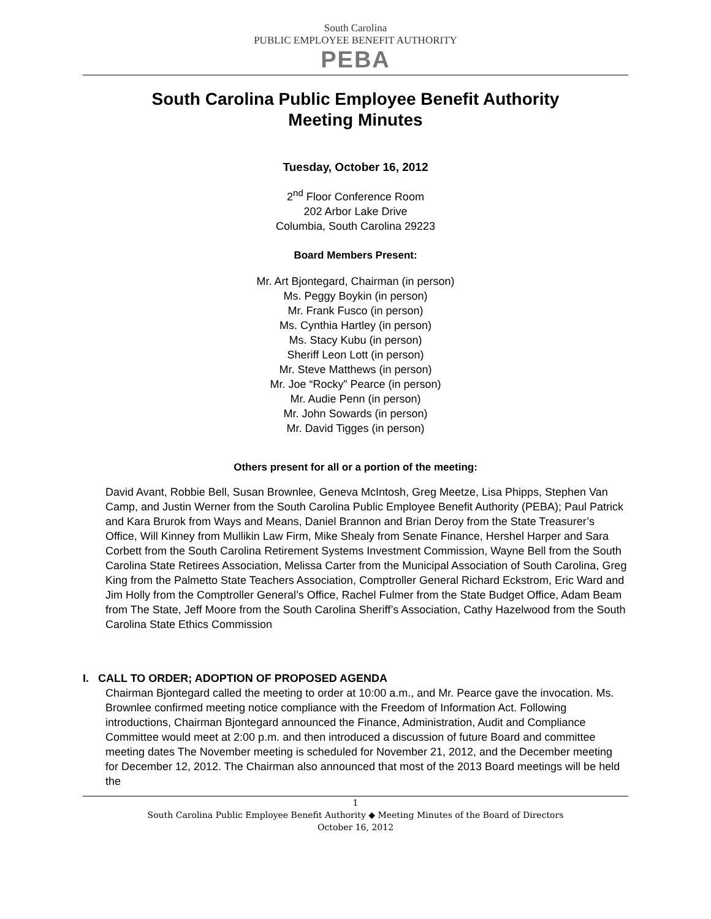South Carolina
PUBLIC EMPLOYEE BENEFIT AUTHORITY
PEBA
South Carolina Public Employee Benefit Authority
Meeting Minutes
Tuesday, October 16, 2012
2<sup>nd</sup> Floor Conference Room
202 Arbor Lake Drive
Columbia, South Carolina 29223
Board Members Present:
Mr. Art Bjontegard, Chairman (in person)
Ms. Peggy Boykin (in person)
Mr. Frank Fusco (in person)
Ms. Cynthia Hartley (in person)
Ms. Stacy Kubu (in person)
Sheriff Leon Lott (in person)
Mr. Steve Matthews (in person)
Mr. Joe “Rocky” Pearce (in person)
Mr. Audie Penn (in person)
Mr. John Sowards (in person)
Mr. David Tigges (in person)
Others present for all or a portion of the meeting:
David Avant, Robbie Bell, Susan Brownlee, Geneva McIntosh, Greg Meetze, Lisa Phipps, Stephen Van Camp, and Justin Werner from the South Carolina Public Employee Benefit Authority (PEBA); Paul Patrick and Kara Brurok from Ways and Means, Daniel Brannon and Brian Deroy from the State Treasurer’s Office, Will Kinney from Mullikin Law Firm, Mike Shealy from Senate Finance, Hershel Harper and Sara Corbett from the South Carolina Retirement Systems Investment Commission, Wayne Bell from the South Carolina State Retirees Association, Melissa Carter from the Municipal Association of South Carolina, Greg King from the Palmetto State Teachers Association, Comptroller General Richard Eckstrom, Eric Ward and Jim Holly from the Comptroller General’s Office, Rachel Fulmer from the State Budget Office, Adam Beam from The State, Jeff Moore from the South Carolina Sheriff’s Association, Cathy Hazelwood from the South Carolina State Ethics Commission
I. CALL TO ORDER; ADOPTION OF PROPOSED AGENDA
Chairman Bjontegard called the meeting to order at 10:00 a.m., and Mr. Pearce gave the invocation. Ms. Brownlee confirmed meeting notice compliance with the Freedom of Information Act. Following introductions, Chairman Bjontegard announced the Finance, Administration, Audit and Compliance Committee would meet at 2:00 p.m. and then introduced a discussion of future Board and committee meeting dates The November meeting is scheduled for November 21, 2012, and the December meeting for December 12, 2012. The Chairman also announced that most of the 2013 Board meetings will be held the
1
South Carolina Public Employee Benefit Authority ◆ Meeting Minutes of the Board of Directors
October 16, 2012